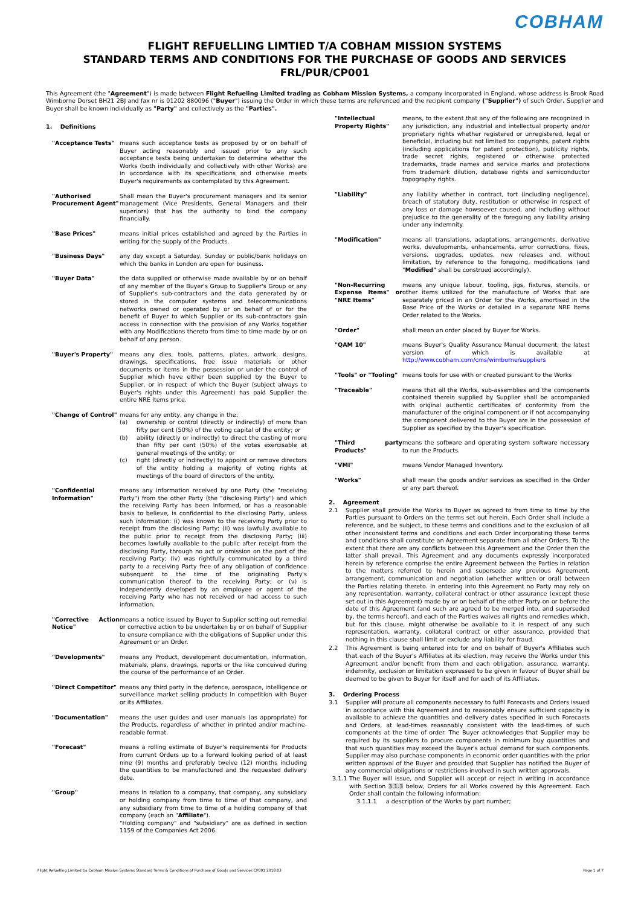COBHAM
FLIGHT REFUELLING LIMTIED T/A COBHAM MISSION SYSTEMS
STANDARD TERMS AND CONDITIONS FOR THE PURCHASE OF GOODS AND SERVICES
FRL/PUR/CP001
This Agreement (the "Agreement") is made between Flight Refueling Limited trading as Cobham Mission Systems, a company incorporated in England, whose address is Brook Road Wimborne Dorset BH21 2BJ and fax nr is 01202 880096 ("Buyer") issuing the Order in which these terms are referenced and the recipient company ("Supplier") of such Order. Supplier and Buyer shall be known individually as "Party" and collectively as the "Parties".
1. Definitions
| "Acceptance Tests" | means such acceptance tests as proposed by or on behalf of Buyer acting reasonably and issued prior to any such acceptance tests being undertaken to determine whether the Works (both individually and collectively with other Works) are in accordance with its specifications and otherwise meets Buyer's requirements as contemplated by this Agreement. |
| "Authorised Procurement Agent" | Shall mean the Buyer's procurement managers and its senior management (Vice Presidents, General Managers and their superiors) that has the authority to bind the company financially. |
| "Base Prices" | means initial prices established and agreed by the Parties in writing for the supply of the Products. |
| "Business Days" | any day except a Saturday, Sunday or public/bank holidays on which the banks in London are open for business. |
| "Buyer Data" | the data supplied or otherwise made available by or on behalf of any member of the Buyer's Group to Supplier's Group or any of Supplier's sub-contractors and the data generated by or stored in the computer systems and telecommunications networks owned or operated by or on behalf of or for the benefit of Buyer to which Supplier or its sub-contractors gain access in connection with the provision of any Works together with any Modifications thereto from time to time made by or on behalf of any person. |
| "Buyer's Property" | means any dies, tools, patterns, plates, artwork, designs, drawings, specifications, free issue materials or other documents or items in the possession or under the control of Supplier which have either been supplied by the Buyer to Supplier, or in respect of which the Buyer (subject always to Buyer's rights under this Agreement) has paid Supplier the entire NRE Items price. |
| "Change of Control" | means for any entity, any change in the: (a) ownership or control (directly or indirectly) of more than fifty per cent (50%) of the voting capital of the entity; or (b) ability (directly or indirectly) to direct the casting of more than fifty per cent (50%) of the votes exercisable at general meetings of the entity; or (c) right (directly or indirectly) to appoint or remove directors of the entity holding a majority of voting rights at meetings of the board of directors of the entity. |
| "Confidential Information" | means any information received by one Party (the "receiving Party") from the other Party (the "disclosing Party") and which the receiving Party has been informed, or has a reasonable basis to believe, is confidential to the disclosing Party, unless such information: (i) was known to the receiving Party prior to receipt from the disclosing Party; (ii) was lawfully available to the public prior to receipt from the disclosing Party; (iii) becomes lawfully available to the public after receipt from the disclosing Party, through no act or omission on the part of the receiving Party; (iv) was rightfully communicated by a third party to a receiving Party free of any obligation of confidence subsequent to the time of the originating Party's communication thereof to the receiving Party; or (v) is independently developed by an employee or agent of the receiving Party who has not received or had access to such information. |
| "Corrective Action Notice" | means a notice issued by Buyer to Supplier setting out remedial or corrective action to be undertaken by or on behalf of Supplier to ensure compliance with the obligations of Supplier under this Agreement or an Order. |
| "Developments" | means any Product, development documentation, information, materials, plans, drawings, reports or the like conceived during the course of the performance of an Order. |
| "Direct Competitor" | means any third party in the defence, aerospace, intelligence or surveillance market selling products in competition with Buyer or its Affiliates. |
| "Documentation" | means the user guides and user manuals (as appropriate) for the Products, regardless of whether in printed and/or machine-readable format. |
| "Forecast" | means a rolling estimate of Buyer's requirements for Products from current Orders up to a forward looking period of at least nine (9) months and preferably twelve (12) months including the quantities to be manufactured and the requested delivery date. |
| "Group" | means in relation to a company, that company, any subsidiary or holding company from time to time of that company, and any subsidiary from time to time of a holding company of that company (each an " Affiliate "). "Holding company" and "subsidiary" are as defined in section 1159 of the Companies Act 2006. |
| "Intellectual Property Rights" | means, to the extent that any of the following are recognized in any jurisdiction, any industrial and intellectual property and/or proprietary rights whether registered or unregistered, legal or beneficial, including but not limited to: copyrights, patent rights (including applications for patent protection), publicity rights, trade secret rights, registered or otherwise protected trademarks, trade names and service marks and protections from trademark dilution, database rights and semiconductor topography rights. |
| "Liability" | any liability whether in contract, tort (including negligence), breach of statutory duty, restitution or otherwise in respect of any loss or damage howsoever caused, and including without prejudice to the generality of the foregoing any liability arising under any indemnity. |
| "Modification" | means all translations, adaptations, arrangements, derivative works, developments, enhancements, error corrections, fixes, versions, upgrades, updates, new releases and, without limitation, by reference to the foregoing, modifications (and " Modified" shall be construed accordingly). |
| "Non-Recurring Expense Items" or "NRE Items" | means any unique labour, tooling, jigs, fixtures, stencils, or other items utilized for the manufacture of Works that are separately priced in an Order for the Works, amortised in the Base Price of the Works or detailed in a separate NRE Items Order related to the Works. |
| "Order" | shall mean an order placed by Buyer for Works. |
| "QAM 10" | means Buyer's Quality Assurance Manual document, the latest version of which is available at http://www.cobham.com/cms/wimborne/suppliers |
| "Tools" or "Tooling" | means tools for use with or created pursuant to the Works |
| "Traceable" | means that all the Works, sub-assemblies and the components contained therein supplied by Supplier shall be accompanied with original authentic certificates of conformity from the manufacturer of the original component or if not accompanying the component delivered to the Buyer are in the possession of Supplier as specified by the Buyer's specification. |
| "Third party Products" | means the software and operating system software necessary to run the Products. |
| "VMI" | means Vendor Managed Inventory. |
| "Works" | shall mean the goods and/or services as specified in the Order or any part thereof. |
2. Agreement
2.1 Supplier shall provide the Works to Buyer as agreed to from time to time by the Parties pursuant to Orders on the terms set out herein. Each Order shall include a reference, and be subject, to these terms and conditions and to the exclusion of all other inconsistent terms and conditions and each Order incorporating these terms and conditions shall constitute an Agreement separate from all other Orders. To the extent that there are any conflicts between this Agreement and the Order then the latter shall prevail. This Agreement and any documents expressly incorporated herein by reference comprise the entire Agreement between the Parties in relation to the matters referred to herein and supersede any previous Agreement, arrangement, communication and negotiation (whether written or oral) between the Parties relating thereto. In entering into this Agreement no Party may rely on any representation, warranty, collateral contract or other assurance (except those set out in this Agreement) made by or on behalf of the other Party on or before the date of this Agreement (and such are agreed to be merged into, and superseded by, the terms hereof), and each of the Parties waives all rights and remedies which, but for this clause, might otherwise be available to it in respect of any such representation, warranty, collateral contract or other assurance, provided that nothing in this clause shall limit or exclude any liability for fraud.
2.2 This Agreement is being entered into for and on behalf of Buyer's Affiliates such that each of the Buyer's Affiliates at its election, may receive the Works under this Agreement and/or benefit from them and each obligation, assurance, warranty, indemnity, exclusion or limitation expressed to be given in favour of Buyer shall be deemed to be given to Buyer for itself and for each of its Affiliates.
3. Ordering Process
3.1 Supplier will procure all components necessary to fulfil Forecasts and Orders issued in accordance with this Agreement and to reasonably ensure sufficient capacity is available to achieve the quantities and delivery dates specified in such Forecasts and Orders, at lead-times reasonably consistent with the lead-times of such components at the time of order. The Buyer acknowledges that Supplier may be required by its suppliers to procure components in minimum buy quantities and that such quantities may exceed the Buyer's actual demand for such components. Supplier may also purchase components in economic order quantities with the prior written approval of the Buyer and provided that Supplier has notified the Buyer of any commercial obligations or restrictions involved in such written approvals.
3.1.1
The Buyer will issue, and Supplier will accept or reject in writing in accordance with Section 3.1.3 below, Orders for all Works covered by this Agreement. Each Order shall contain the following information:
3.1.1.1 a description of the Works by part number;
Flight Refuelling Limited t/a Cobham Mission Systems Standard Terms & Conditions of Purchase of Goods and Services CP001 2018.03 Page 1 of 7